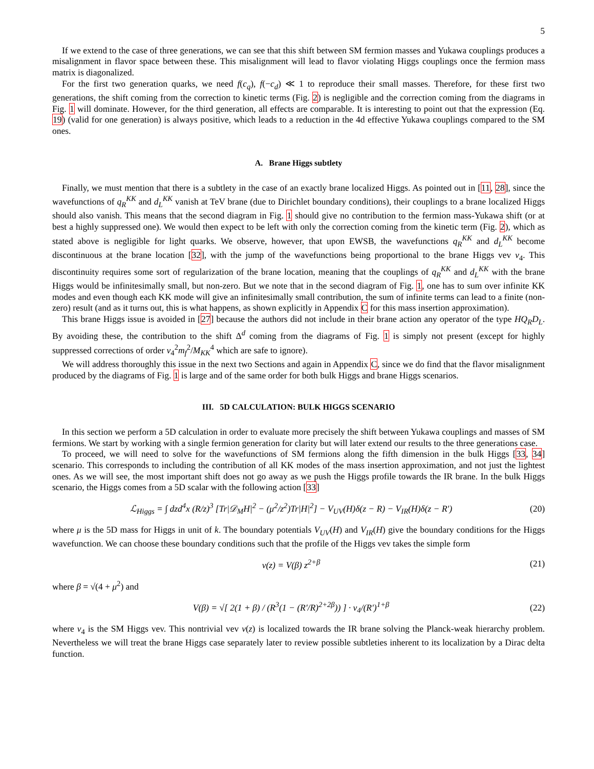5
If we extend to the case of three generations, we can see that this shift between SM fermion masses and Yukawa couplings produces a misalignment in flavor space between these. This misalignment will lead to flavor violating Higgs couplings once the fermion mass matrix is diagonalized.
For the first two generation quarks, we need f(c<sub>q</sub>), f(−c<sub>d</sub>) ≪ 1 to reproduce their small masses. Therefore, for these first two generations, the shift coming from the correction to kinetic terms (Fig. 2) is negligible and the correction coming from the diagrams in Fig. 1 will dominate. However, for the third generation, all effects are comparable. It is interesting to point out that the expression (Eq. 19) (valid for one generation) is always positive, which leads to a reduction in the 4d effective Yukawa couplings compared to the SM ones.
A. Brane Higgs subtlety
Finally, we must mention that there is a subtlety in the case of an exactly brane localized Higgs. As pointed out in [11, 28], since the wavefunctions of q<sub>R</sub><sup>KK</sup> and d<sub>L</sub><sup>KK</sup> vanish at TeV brane (due to Dirichlet boundary conditions), their couplings to a brane localized Higgs should also vanish. This means that the second diagram in Fig. 1 should give no contribution to the fermion mass-Yukawa shift (or at best a highly suppressed one). We would then expect to be left with only the correction coming from the kinetic term (Fig. 2), which as stated above is negligible for light quarks. We observe, however, that upon EWSB, the wavefunctions q<sub>R</sub><sup>KK</sup> and d<sub>L</sub><sup>KK</sup> become discontinuous at the brane location [32], with the jump of the wavefunctions being proportional to the brane Higgs vev v<sub>4</sub>. This discontinuity requires some sort of regularization of the brane location, meaning that the couplings of q<sub>R</sub><sup>KK</sup> and d<sub>L</sub><sup>KK</sup> with the brane Higgs would be infinitesimally small, but non-zero. But we note that in the second diagram of Fig. 1, one has to sum over infinite KK modes and even though each KK mode will give an infinitesimally small contribution, the sum of infinite terms can lead to a finite (non-zero) result (and as it turns out, this is what happens, as shown explicitly in Appendix C for this mass insertion approximation).
This brane Higgs issue is avoided in [27] because the authors did not include in their brane action any operator of the type HQ<sub>R</sub>D<sub>L</sub>. By avoiding these, the contribution to the shift Δ<sup>d</sup> coming from the diagrams of Fig. 1 is simply not present (except for highly suppressed corrections of order v<sub>4</sub><sup>2</sup>m<sub>f</sub><sup>2</sup>/M<sub>KK</sub><sup>4</sup> which are safe to ignore).
We will address thoroughly this issue in the next two Sections and again in Appendix C, since we do find that the flavor misalignment produced by the diagrams of Fig. 1 is large and of the same order for both bulk Higgs and brane Higgs scenarios.
III. 5D CALCULATION: BULK HIGGS SCENARIO
In this section we perform a 5D calculation in order to evaluate more precisely the shift between Yukawa couplings and masses of SM fermions. We start by working with a single fermion generation for clarity but will later extend our results to the three generations case.
To proceed, we will need to solve for the wavefunctions of SM fermions along the fifth dimension in the bulk Higgs [33, 34] scenario. This corresponds to including the contribution of all KK modes of the mass insertion approximation, and not just the lightest ones. As we will see, the most important shift does not go away as we push the Higgs profile towards the IR brane. In the bulk Higgs scenario, the Higgs comes from a 5D scalar with the following action [33]
ℒ<sub>Higgs</sub> = ∫ dzd<sup>4</sup>x (R/z)<sup>3</sup> [Tr|𝒟<sub>M</sub>H|<sup>2</sup> − (μ<sup>2</sup>/z<sup>2</sup>)Tr|H|<sup>2</sup>] − V<sub>UV</sub>(H)δ(z − R) − V<sub>IR</sub>(H)δ(z − R′) (20)
where μ is the 5D mass for Higgs in unit of k. The boundary potentials V<sub>UV</sub>(H) and V<sub>IR</sub>(H) give the boundary conditions for the Higgs wavefunction. We can choose these boundary conditions such that the profile of the Higgs vev takes the simple form
v(z) = V(β) z<sup>2+β</sup> (21)
where β = √(4 + μ<sup>2</sup>) and
V(β) = √[ 2(1 + β) / (R<sup>3</sup>(1 − (R′/R)<sup>2+2β</sup>)) ] · v<sub>4</sub>/(R′)<sup>1+β</sup> (22)
where v<sub>4</sub> is the SM Higgs vev. This nontrivial vev v(z) is localized towards the IR brane solving the Planck-weak hierarchy problem. Nevertheless we will treat the brane Higgs case separately later to review possible subtleties inherent to its localization by a Dirac delta function.